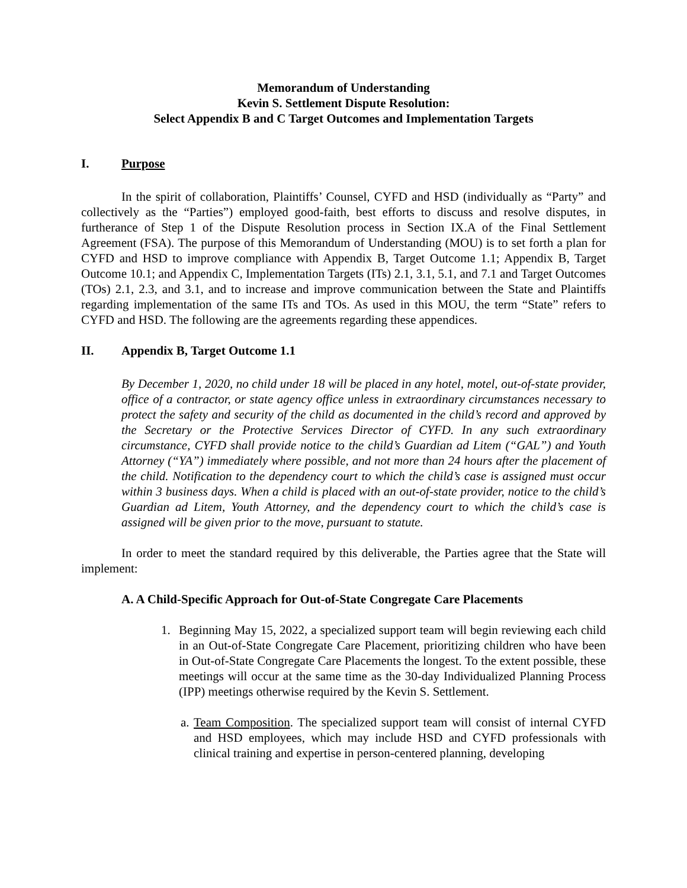Memorandum of Understanding
Kevin S. Settlement Dispute Resolution:
Select Appendix B and C Target Outcomes and Implementation Targets
I. Purpose
In the spirit of collaboration, Plaintiffs’ Counsel, CYFD and HSD (individually as “Party” and collectively as the “Parties”) employed good-faith, best efforts to discuss and resolve disputes, in furtherance of Step 1 of the Dispute Resolution process in Section IX.A of the Final Settlement Agreement (FSA). The purpose of this Memorandum of Understanding (MOU) is to set forth a plan for CYFD and HSD to improve compliance with Appendix B, Target Outcome 1.1; Appendix B, Target Outcome 10.1; and Appendix C, Implementation Targets (ITs) 2.1, 3.1, 5.1, and 7.1 and Target Outcomes (TOs) 2.1, 2.3, and 3.1, and to increase and improve communication between the State and Plaintiffs regarding implementation of the same ITs and TOs. As used in this MOU, the term “State” refers to CYFD and HSD. The following are the agreements regarding these appendices.
II. Appendix B, Target Outcome 1.1
By December 1, 2020, no child under 18 will be placed in any hotel, motel, out-of-state provider, office of a contractor, or state agency office unless in extraordinary circumstances necessary to protect the safety and security of the child as documented in the child’s record and approved by the Secretary or the Protective Services Director of CYFD. In any such extraordinary circumstance, CYFD shall provide notice to the child’s Guardian ad Litem (“GAL”) and Youth Attorney (“YA”) immediately where possible, and not more than 24 hours after the placement of the child. Notification to the dependency court to which the child’s case is assigned must occur within 3 business days. When a child is placed with an out-of-state provider, notice to the child’s Guardian ad Litem, Youth Attorney, and the dependency court to which the child’s case is assigned will be given prior to the move, pursuant to statute.
In order to meet the standard required by this deliverable, the Parties agree that the State will implement:
A. A Child-Specific Approach for Out-of-State Congregate Care Placements
1. Beginning May 15, 2022, a specialized support team will begin reviewing each child in an Out-of-State Congregate Care Placement, prioritizing children who have been in Out-of-State Congregate Care Placements the longest. To the extent possible, these meetings will occur at the same time as the 30-day Individualized Planning Process (IPP) meetings otherwise required by the Kevin S. Settlement.
a.
Team Composition. The specialized support team will consist of internal CYFD and HSD employees, which may include HSD and CYFD professionals with clinical training and expertise in person-centered planning, developing